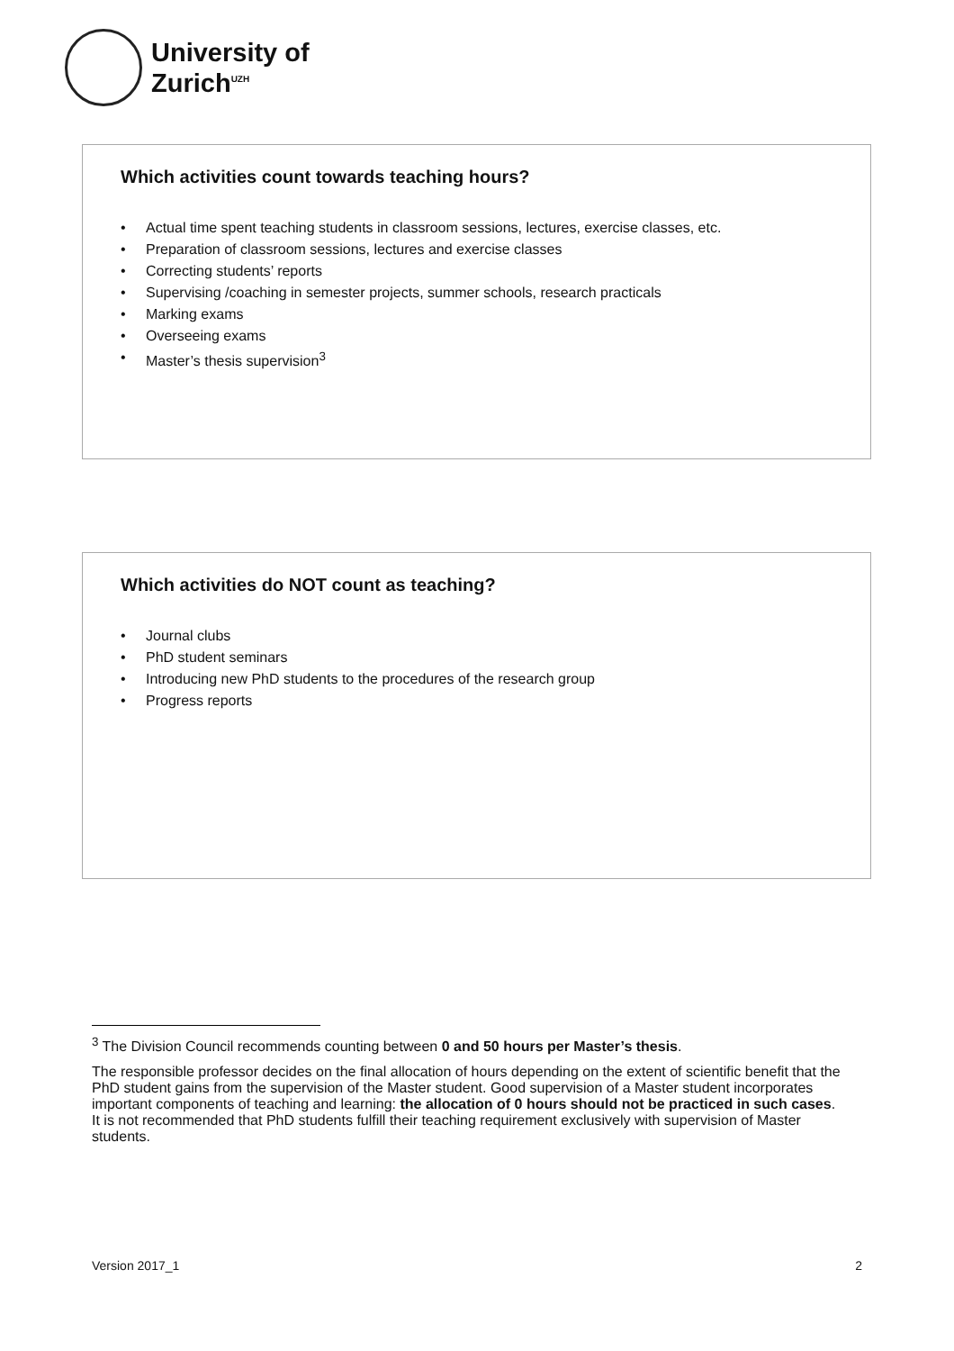University of
Zurich<sup>UZH</sup>
Which activities count towards teaching hours?
• Actual time spent teaching students in classroom sessions, lectures, exercise classes, etc.
• Preparation of classroom sessions, lectures and exercise classes
• Correcting students’ reports
• Supervising /coaching in semester projects, summer schools, research practicals
• Marking exams
• Overseeing exams
• Master’s thesis supervision<sup>3</sup>
Which activities do NOT count as teaching?
• Journal clubs
• PhD student seminars
• Introducing new PhD students to the procedures of the research group
• Progress reports
<sup>3</sup> The Division Council recommends counting between 0 and 50 hours per Master’s thesis.
The responsible professor decides on the final allocation of hours depending on the extent of scientific benefit that the PhD student gains from the supervision of the Master student. Good supervision of a Master student incorporates important components of teaching and learning: the allocation of 0 hours should not be practiced in such cases.
It is not recommended that PhD students fulfill their teaching requirement exclusively with supervision of Master students.
Version 2017_1 2